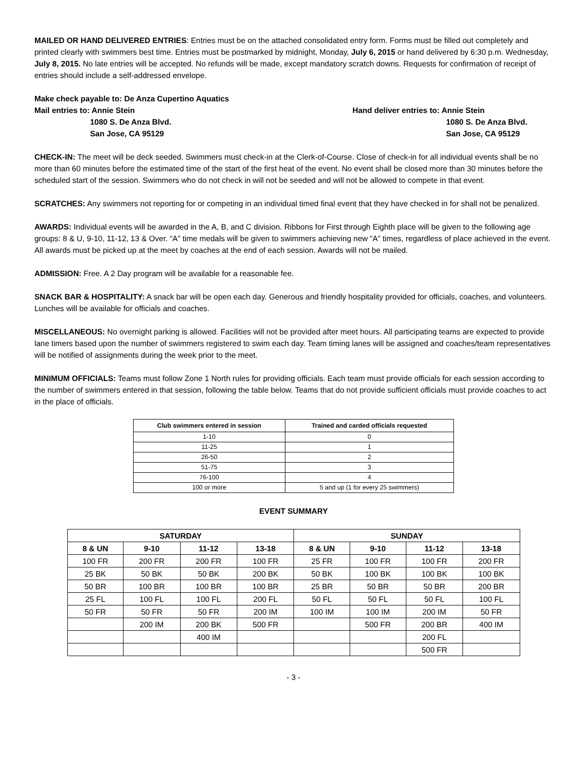MAILED OR HAND DELIVERED ENTRIES: Entries must be on the attached consolidated entry form. Forms must be filled out completely and printed clearly with swimmers best time. Entries must be postmarked by midnight, Monday, July 6, 2015 or hand delivered by 6:30 p.m. Wednesday, July 8, 2015. No late entries will be accepted. No refunds will be made, except mandatory scratch downs. Requests for confirmation of receipt of entries should include a self-addressed envelope.
Make check payable to: De Anza Cupertino Aquatics
Mail entries to: Annie Stein
1080 S. De Anza Blvd.
San Jose, CA 95129
Hand deliver entries to: Annie Stein
1080 S. De Anza Blvd.
San Jose, CA 95129
CHECK-IN: The meet will be deck seeded. Swimmers must check-in at the Clerk-of-Course. Close of check-in for all individual events shall be no more than 60 minutes before the estimated time of the start of the first heat of the event. No event shall be closed more than 30 minutes before the scheduled start of the session. Swimmers who do not check in will not be seeded and will not be allowed to compete in that event.
SCRATCHES: Any swimmers not reporting for or competing in an individual timed final event that they have checked in for shall not be penalized.
AWARDS: Individual events will be awarded in the A, B, and C division. Ribbons for First through Eighth place will be given to the following age groups: 8 & U, 9-10, 11-12, 13 & Over. “A” time medals will be given to swimmers achieving new “A” times, regardless of place achieved in the event. All awards must be picked up at the meet by coaches at the end of each session. Awards will not be mailed.
ADMISSION: Free. A 2 Day program will be available for a reasonable fee.
SNACK BAR & HOSPITALITY: A snack bar will be open each day. Generous and friendly hospitality provided for officials, coaches, and volunteers. Lunches will be available for officials and coaches.
MISCELLANEOUS: No overnight parking is allowed. Facilities will not be provided after meet hours. All participating teams are expected to provide lane timers based upon the number of swimmers registered to swim each day. Team timing lanes will be assigned and coaches/team representatives will be notified of assignments during the week prior to the meet.
MINIMUM OFFICIALS: Teams must follow Zone 1 North rules for providing officials. Each team must provide officials for each session according to the number of swimmers entered in that session, following the table below. Teams that do not provide sufficient officials must provide coaches to act in the place of officials.
| Club swimmers entered in session | Trained and carded officials requested |
| --- | --- |
| 1-10 | 0 |
| 11-25 | 1 |
| 26-50 | 2 |
| 51-75 | 3 |
| 76-100 | 4 |
| 100 or more | 5 and up (1 for every 25 swimmers) |
EVENT SUMMARY
| SATURDAY | | | | SUNDAY | | | |
| --- | --- | --- | --- | --- | --- | --- | --- |
| 8 & UN | 9-10 | 11-12 | 13-18 | 8 & UN | 9-10 | 11-12 | 13-18 |
| 100 FR | 200 FR | 200 FR | 100 FR | 25 FR | 100 FR | 100 FR | 200 FR |
| 25 BK | 50 BK | 50 BK | 200 BK | 50 BK | 100 BK | 100 BK | 100 BK |
| 50 BR | 100 BR | 100 BR | 100 BR | 25 BR | 50 BR | 50 BR | 200 BR |
| 25 FL | 100 FL | 100 FL | 200 FL | 50 FL | 50 FL | 50 FL | 100 FL |
| 50 FR | 50 FR | 50 FR | 200 IM | 100 IM | 100 IM | 200 IM | 50 FR |
| | 200 IM | 200 BK | 500 FR | | 500 FR | 200 BR | 400 IM |
| | | 400 IM | | | | 200 FL | |
| | | | | | | 500 FR | |
- 3 -